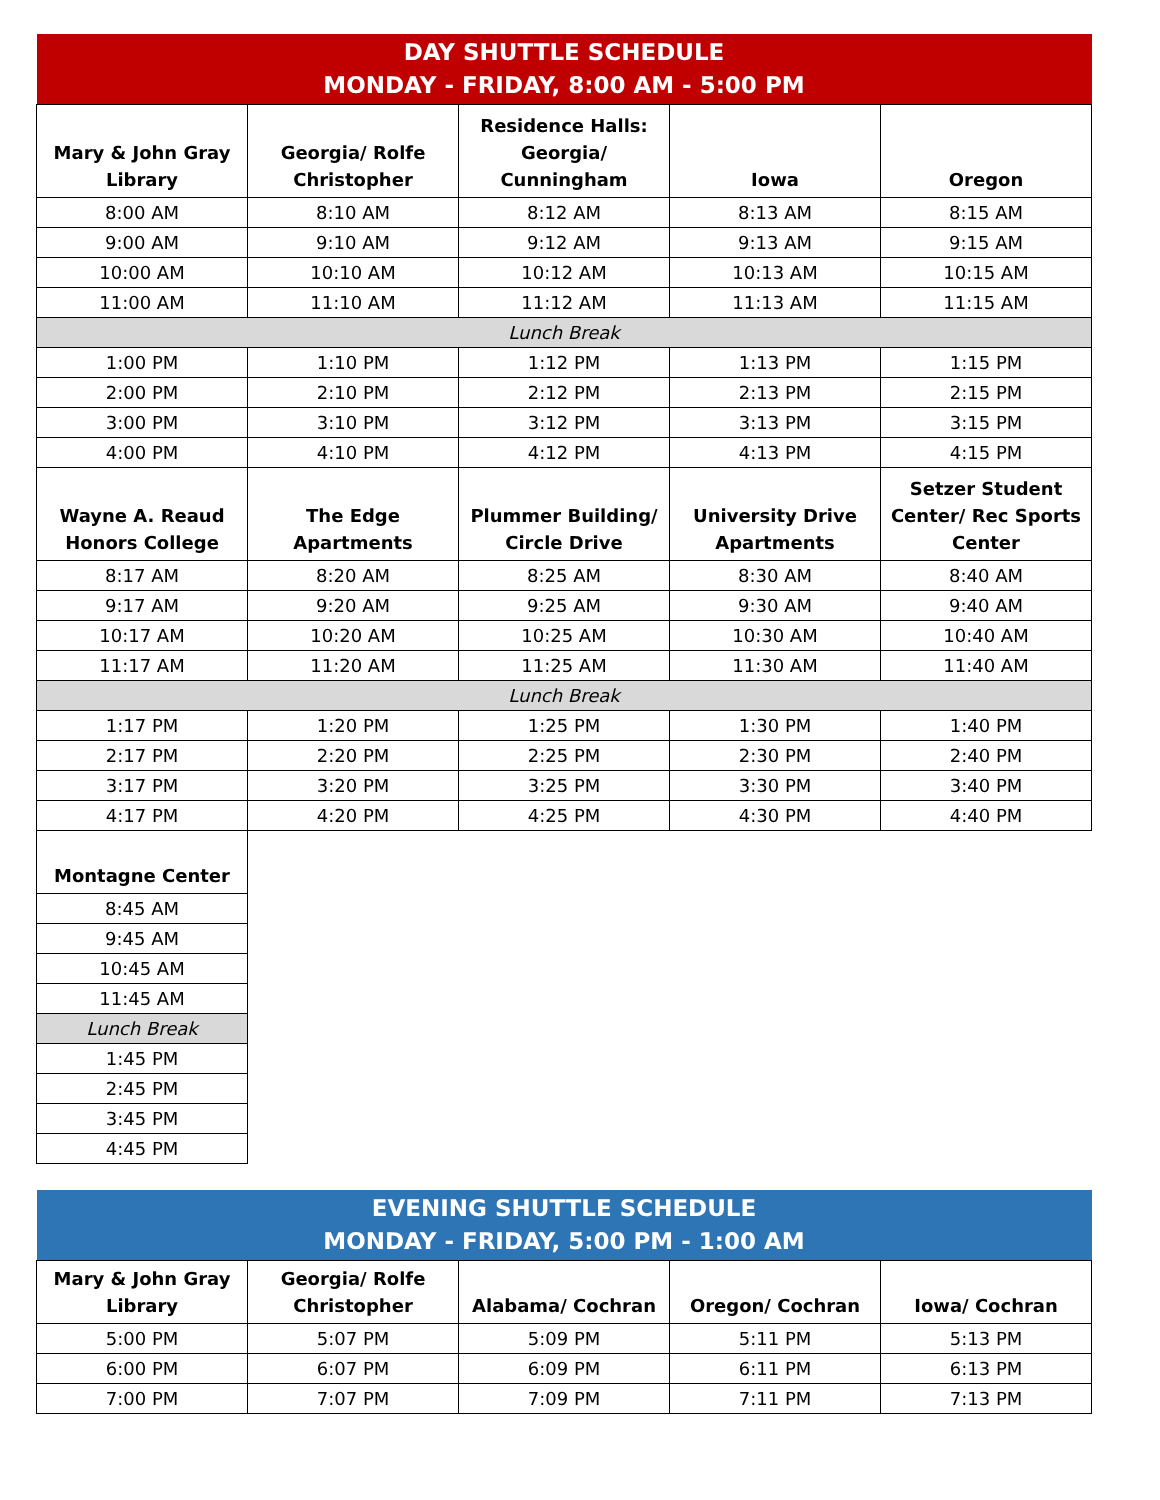| DAY SHUTTLE SCHEDULE MONDAY - FRIDAY, 8:00 AM - 5:00 PM | | | | |
| Mary & John Gray Library | Georgia/ Rolfe Christopher | Residence Halls: Georgia/ Cunningham | Iowa | Oregon |
| 8:00 AM | 8:10 AM | 8:12 AM | 8:13 AM | 8:15 AM |
| 9:00 AM | 9:10 AM | 9:12 AM | 9:13 AM | 9:15 AM |
| 10:00 AM | 10:10 AM | 10:12 AM | 10:13 AM | 10:15 AM |
| 11:00 AM | 11:10 AM | 11:12 AM | 11:13 AM | 11:15 AM |
| Lunch Break | | | | |
| 1:00 PM | 1:10 PM | 1:12 PM | 1:13 PM | 1:15 PM |
| 2:00 PM | 2:10 PM | 2:12 PM | 2:13 PM | 2:15 PM |
| 3:00 PM | 3:10 PM | 3:12 PM | 3:13 PM | 3:15 PM |
| 4:00 PM | 4:10 PM | 4:12 PM | 4:13 PM | 4:15 PM |
| Wayne A. Reaud Honors College | The Edge Apartments | Plummer Building/ Circle Drive | University Drive Apartments | Setzer Student Center/ Rec Sports Center |
| 8:17 AM | 8:20 AM | 8:25 AM | 8:30 AM | 8:40 AM |
| 9:17 AM | 9:20 AM | 9:25 AM | 9:30 AM | 9:40 AM |
| 10:17 AM | 10:20 AM | 10:25 AM | 10:30 AM | 10:40 AM |
| 11:17 AM | 11:20 AM | 11:25 AM | 11:30 AM | 11:40 AM |
| Lunch Break | | | | |
| 1:17 PM | 1:20 PM | 1:25 PM | 1:30 PM | 1:40 PM |
| 2:17 PM | 2:20 PM | 2:25 PM | 2:30 PM | 2:40 PM |
| 3:17 PM | 3:20 PM | 3:25 PM | 3:30 PM | 3:40 PM |
| 4:17 PM | 4:20 PM | 4:25 PM | 4:30 PM | 4:40 PM |
| Montagne Center |
| --- |
| 8:45 AM |
| 9:45 AM |
| 10:45 AM |
| 11:45 AM |
| Lunch Break |
| 1:45 PM |
| 2:45 PM |
| 3:45 PM |
| 4:45 PM |
| EVENING SHUTTLE SCHEDULE MONDAY - FRIDAY, 5:00 PM - 1:00 AM | | | | |
| Mary & John Gray Library | Georgia/ Rolfe Christopher | Alabama/ Cochran | Oregon/ Cochran | Iowa/ Cochran |
| 5:00 PM | 5:07 PM | 5:09 PM | 5:11 PM | 5:13 PM |
| 6:00 PM | 6:07 PM | 6:09 PM | 6:11 PM | 6:13 PM |
| 7:00 PM | 7:07 PM | 7:09 PM | 7:11 PM | 7:13 PM |